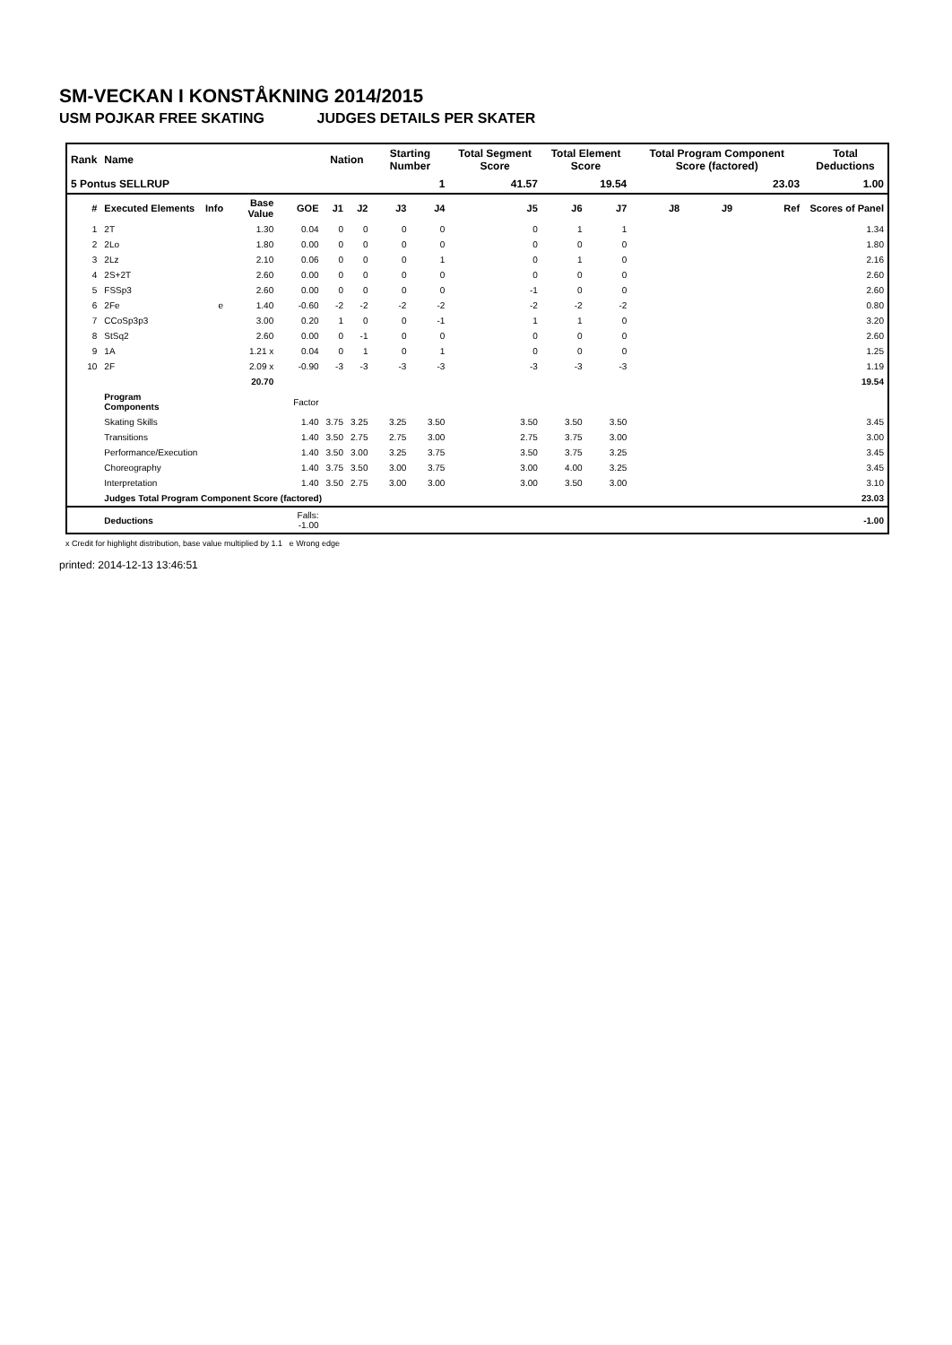SM-VECKAN I KONSTÅKNING 2014/2015
USM POJKAR FREE SKATING JUDGES DETAILS PER SKATER
| Rank | Name | | | | Nation | | Starting Number | | Total Segment Score | Total Element Score | | Total Program Component Score (factored) | | | Total Deductions |
| 5 Pontus SELLRUP | | | | | | | 1 | | 41.57 | 19.54 | | 23.03 | | | 1.00 |
| # | Executed Elements | Info | Base Value | GOE | J1 | J2 | J3 | J4 | J5 | J6 | J7 | J8 | J9 | Ref | Scores of Panel |
| 1 | 2T | | 1.30 | 0.04 | 0 | 0 | 0 | 0 | 0 | 1 | 1 | | | | 1.34 |
| 2 | 2Lo | | 1.80 | 0.00 | 0 | 0 | 0 | 0 | 0 | 0 | 0 | | | | 1.80 |
| 3 | 2Lz | | 2.10 | 0.06 | 0 | 0 | 0 | 1 | 0 | 1 | 0 | | | | 2.16 |
| 4 | 2S+2T | | 2.60 | 0.00 | 0 | 0 | 0 | 0 | 0 | 0 | 0 | | | | 2.60 |
| 5 | FSSp3 | | 2.60 | 0.00 | 0 | 0 | 0 | 0 | -1 | 0 | 0 | | | | 2.60 |
| 6 | 2Fe | e | 1.40 | -0.60 | -2 | -2 | -2 | -2 | -2 | -2 | -2 | | | | 0.80 |
| 7 | CCoSp3p3 | | 3.00 | 0.20 | 1 | 0 | 0 | -1 | 1 | 1 | 0 | | | | 3.20 |
| 8 | StSq2 | | 2.60 | 0.00 | 0 | -1 | 0 | 0 | 0 | 0 | 0 | | | | 2.60 |
| 9 | 1A | | 1.21 x | 0.04 | 0 | 1 | 0 | 1 | 0 | 0 | 0 | | | | 1.25 |
| 10 | 2F | | 2.09 x | -0.90 | -3 | -3 | -3 | -3 | -3 | -3 | -3 | | | | 1.19 |
| | | | 20.70 | | | | | | | | | | | | 19.54 |
| | Program Components | | | Factor | | | | | | | | | | | |
| | Skating Skills | | | 1.40 | 3.75 | 3.25 | 3.25 | 3.50 | 3.50 | 3.50 | 3.50 | | | | 3.45 |
| | Transitions | | | 1.40 | 3.50 | 2.75 | 2.75 | 3.00 | 2.75 | 3.75 | 3.00 | | | | 3.00 |
| | Performance/Execution | | | 1.40 | 3.50 | 3.00 | 3.25 | 3.75 | 3.50 | 3.75 | 3.25 | | | | 3.45 |
| | Choreography | | | 1.40 | 3.75 | 3.50 | 3.00 | 3.75 | 3.00 | 4.00 | 3.25 | | | | 3.45 |
| | Interpretation | | | 1.40 | 3.50 | 2.75 | 3.00 | 3.00 | 3.00 | 3.50 | 3.00 | | | | 3.10 |
| | Judges Total Program Component Score (factored) | | | | | | | | | | | | | | 23.03 |
| | Deductions | | | Falls: -1.00 | | | | | | | | | | | -1.00 |
x Credit for highlight distribution, base value multiplied by 1.1 e Wrong edge
printed: 2014-12-13 13:46:51